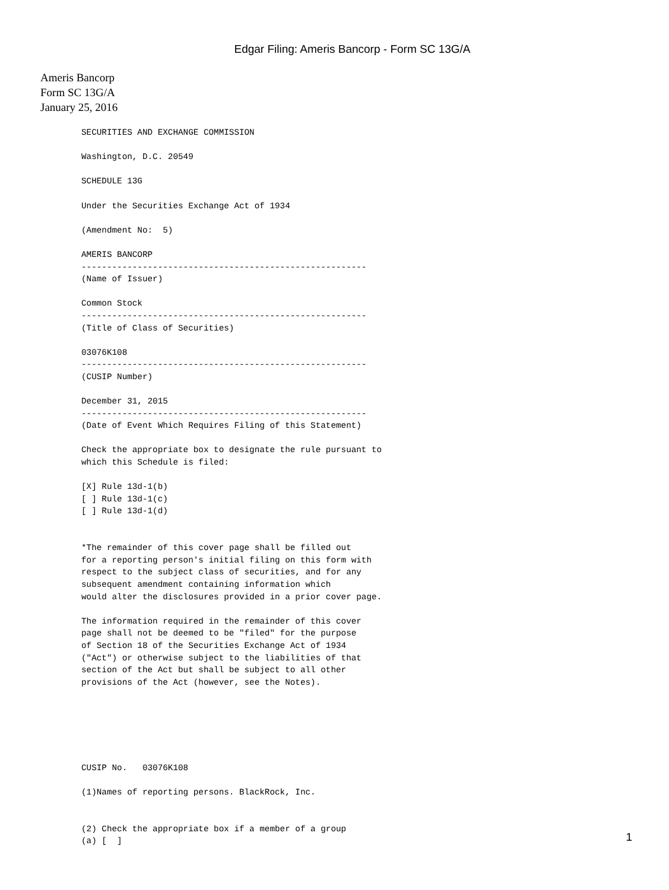Edgar Filing: Ameris Bancorp - Form SC 13G/A
Ameris Bancorp
Form SC 13G/A
January 25, 2016
SECURITIES AND EXCHANGE COMMISSION

Washington, D.C. 20549

SCHEDULE 13G

Under the Securities Exchange Act of 1934

(Amendment No:  5)

AMERIS BANCORP
--------------------------------------------------------
(Name of Issuer)

Common Stock
--------------------------------------------------------
(Title of Class of Securities)

03076K108
--------------------------------------------------------
(CUSIP Number)

December 31, 2015
--------------------------------------------------------
(Date of Event Which Requires Filing of this Statement)

Check the appropriate box to designate the rule pursuant to
which this Schedule is filed:

[X] Rule 13d-1(b)
[ ] Rule 13d-1(c)
[ ] Rule 13d-1(d)


*The remainder of this cover page shall be filled out
for a reporting person's initial filing on this form with
respect to the subject class of securities, and for any
subsequent amendment containing information which
would alter the disclosures provided in a prior cover page.

The information required in the remainder of this cover
page shall not be deemed to be "filed" for the purpose
of Section 18 of the Securities Exchange Act of 1934
("Act") or otherwise subject to the liabilities of that
section of the Act but shall be subject to all other
provisions of the Act (however, see the Notes).






CUSIP No.   03076K108

(1)Names of reporting persons. BlackRock, Inc.


(2) Check the appropriate box if a member of a group
(a) [  ]
1